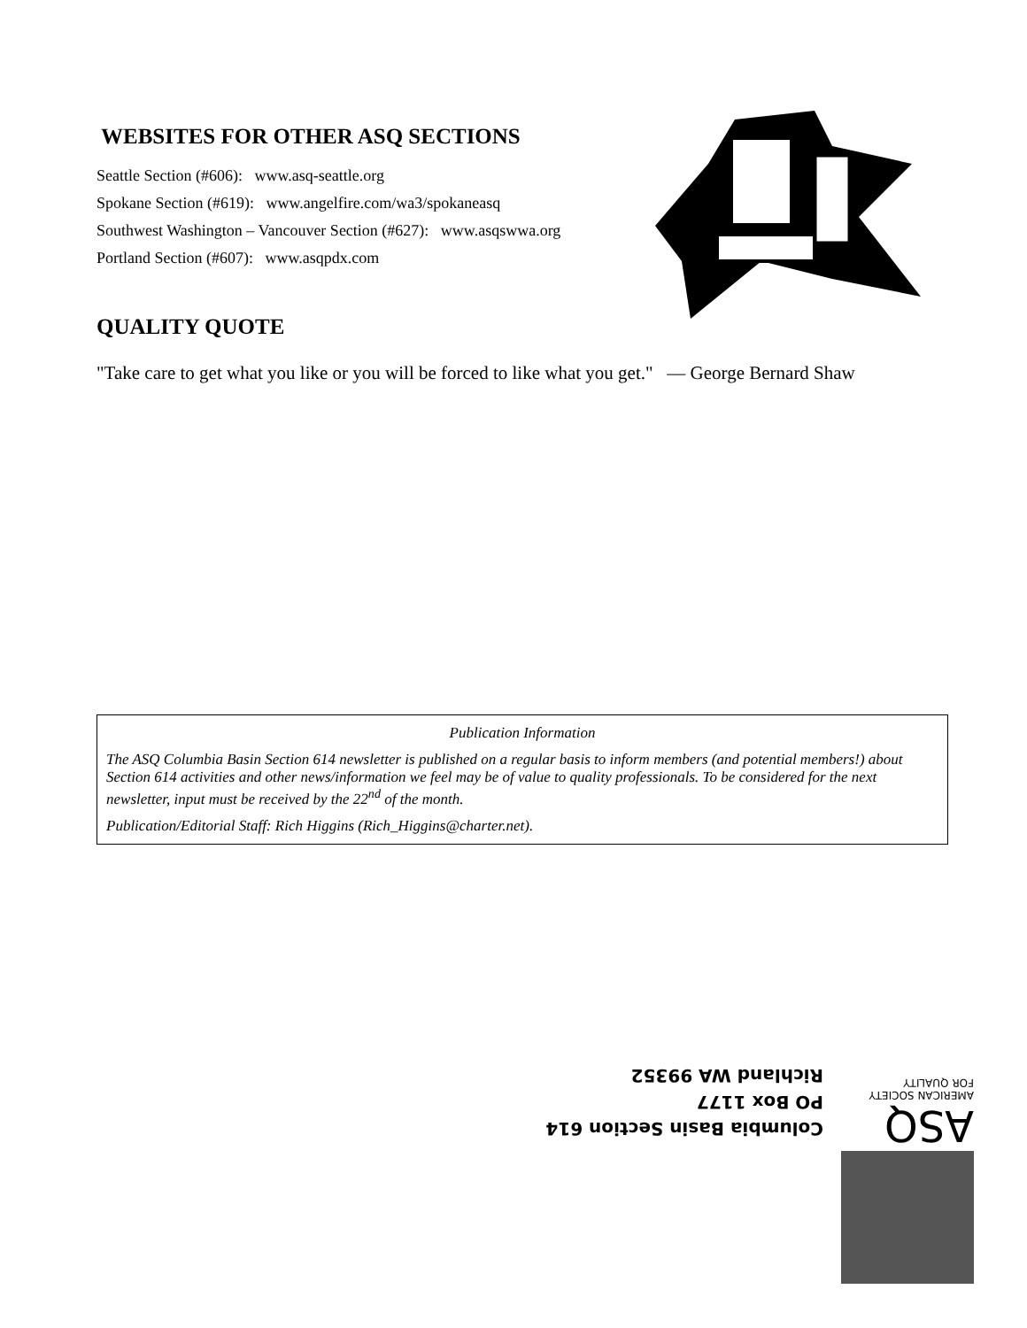WEBSITES FOR OTHER ASQ SECTIONS
Seattle Section (#606): www.asq-seattle.org
Spokane Section (#619): www.angelfire.com/wa3/spokaneasq
Southwest Washington – Vancouver Section (#627): www.asqswwa.org
Portland Section (#607): www.asqpdx.com
QUALITY QUOTE
"Take care to get what you like or you will be forced to like what you get." — George Bernard Shaw
Publication Information
The ASQ Columbia Basin Section 614 newsletter is published on a regular basis to inform members (and potential members!) about Section 614 activities and other news/information we feel may be of value to quality professionals. To be considered for the next newsletter, input must be received by the 22<sup>nd</sup> of the month.
Publication/Editorial Staff: Rich Higgins (Rich_Higgins@charter.net).
ASQ
AMERICAN SOCIETY
FOR QUALITY
Columbia Basin Section 614
PO Box 1177
Richland WA 99352